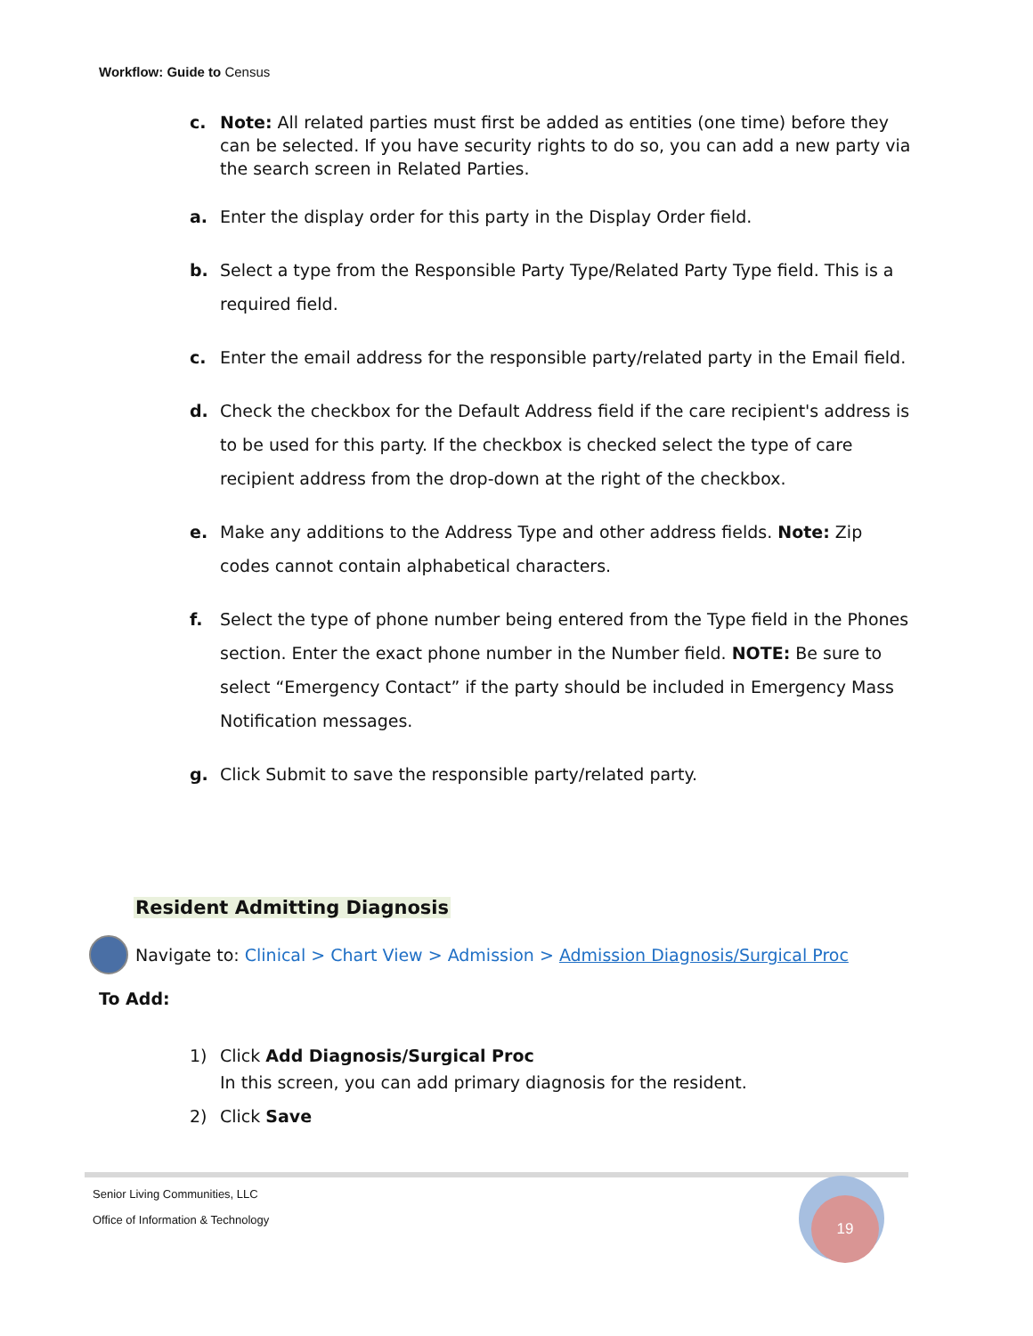Workflow: Guide to Census
c. Note: All related parties must first be added as entities (one time) before they can be selected. If you have security rights to do so, you can add a new party via the search screen in Related Parties.
a. Enter the display order for this party in the Display Order field.
b. Select a type from the Responsible Party Type/Related Party Type field. This is a required field.
c. Enter the email address for the responsible party/related party in the Email field.
d. Check the checkbox for the Default Address field if the care recipient's address is to be used for this party. If the checkbox is checked select the type of care recipient address from the drop-down at the right of the checkbox.
e. Make any additions to the Address Type and other address fields. Note: Zip codes cannot contain alphabetical characters.
f. Select the type of phone number being entered from the Type field in the Phones section. Enter the exact phone number in the Number field. NOTE: Be sure to select “Emergency Contact” if the party should be included in Emergency Mass Notification messages.
g. Click Submit to save the responsible party/related party.
Resident Admitting Diagnosis
Navigate to: Clinical > Chart View > Admission > Admission Diagnosis/Surgical Proc
To Add:
1) Click Add Diagnosis/Surgical Proc
In this screen, you can add primary diagnosis for the resident.
2) Click Save
Senior Living Communities, LLC
Office of Information & Technology
19